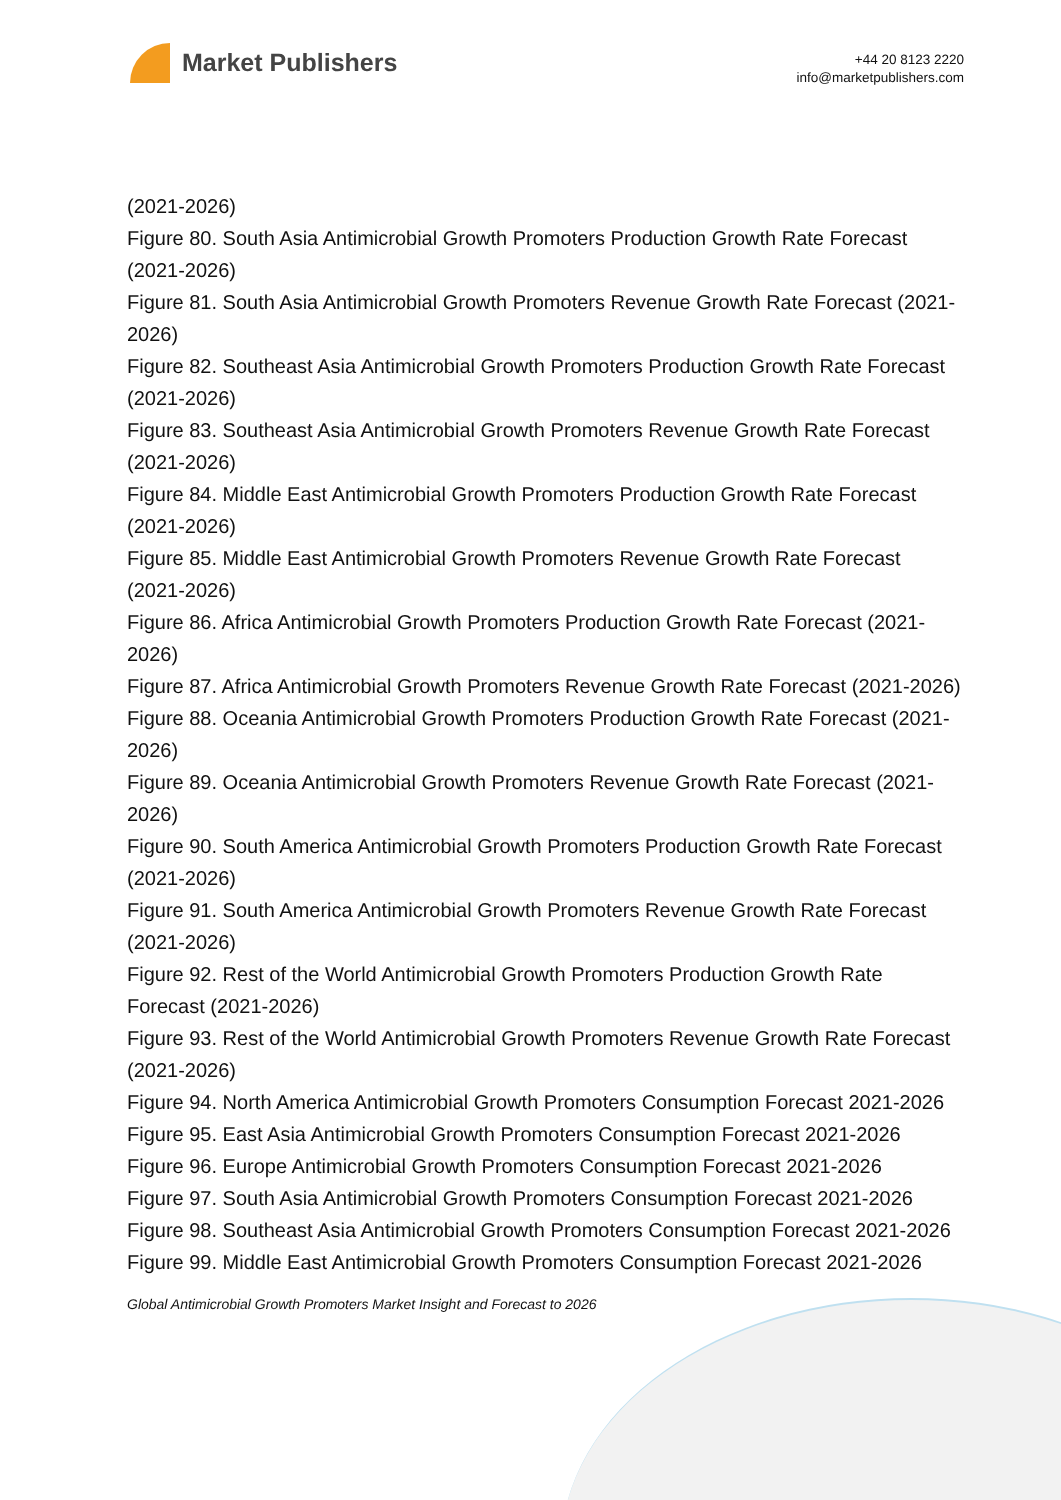Market Publishers
+44 20 8123 2220
info@marketpublishers.com
(2021-2026)
Figure 80. South Asia Antimicrobial Growth Promoters Production Growth Rate Forecast (2021-2026)
Figure 81. South Asia Antimicrobial Growth Promoters Revenue Growth Rate Forecast (2021-2026)
Figure 82. Southeast Asia Antimicrobial Growth Promoters Production Growth Rate Forecast (2021-2026)
Figure 83. Southeast Asia Antimicrobial Growth Promoters Revenue Growth Rate Forecast (2021-2026)
Figure 84. Middle East Antimicrobial Growth Promoters Production Growth Rate Forecast (2021-2026)
Figure 85. Middle East Antimicrobial Growth Promoters Revenue Growth Rate Forecast (2021-2026)
Figure 86. Africa Antimicrobial Growth Promoters Production Growth Rate Forecast (2021-2026)
Figure 87. Africa Antimicrobial Growth Promoters Revenue Growth Rate Forecast (2021-2026)
Figure 88. Oceania Antimicrobial Growth Promoters Production Growth Rate Forecast (2021-2026)
Figure 89. Oceania Antimicrobial Growth Promoters Revenue Growth Rate Forecast (2021-2026)
Figure 90. South America Antimicrobial Growth Promoters Production Growth Rate Forecast (2021-2026)
Figure 91. South America Antimicrobial Growth Promoters Revenue Growth Rate Forecast (2021-2026)
Figure 92. Rest of the World Antimicrobial Growth Promoters Production Growth Rate Forecast (2021-2026)
Figure 93. Rest of the World Antimicrobial Growth Promoters Revenue Growth Rate Forecast (2021-2026)
Figure 94. North America Antimicrobial Growth Promoters Consumption Forecast 2021-2026
Figure 95. East Asia Antimicrobial Growth Promoters Consumption Forecast 2021-2026
Figure 96. Europe Antimicrobial Growth Promoters Consumption Forecast 2021-2026
Figure 97. South Asia Antimicrobial Growth Promoters Consumption Forecast 2021-2026
Figure 98. Southeast Asia Antimicrobial Growth Promoters Consumption Forecast 2021-2026
Figure 99. Middle East Antimicrobial Growth Promoters Consumption Forecast 2021-2026
Global Antimicrobial Growth Promoters Market Insight and Forecast to 2026